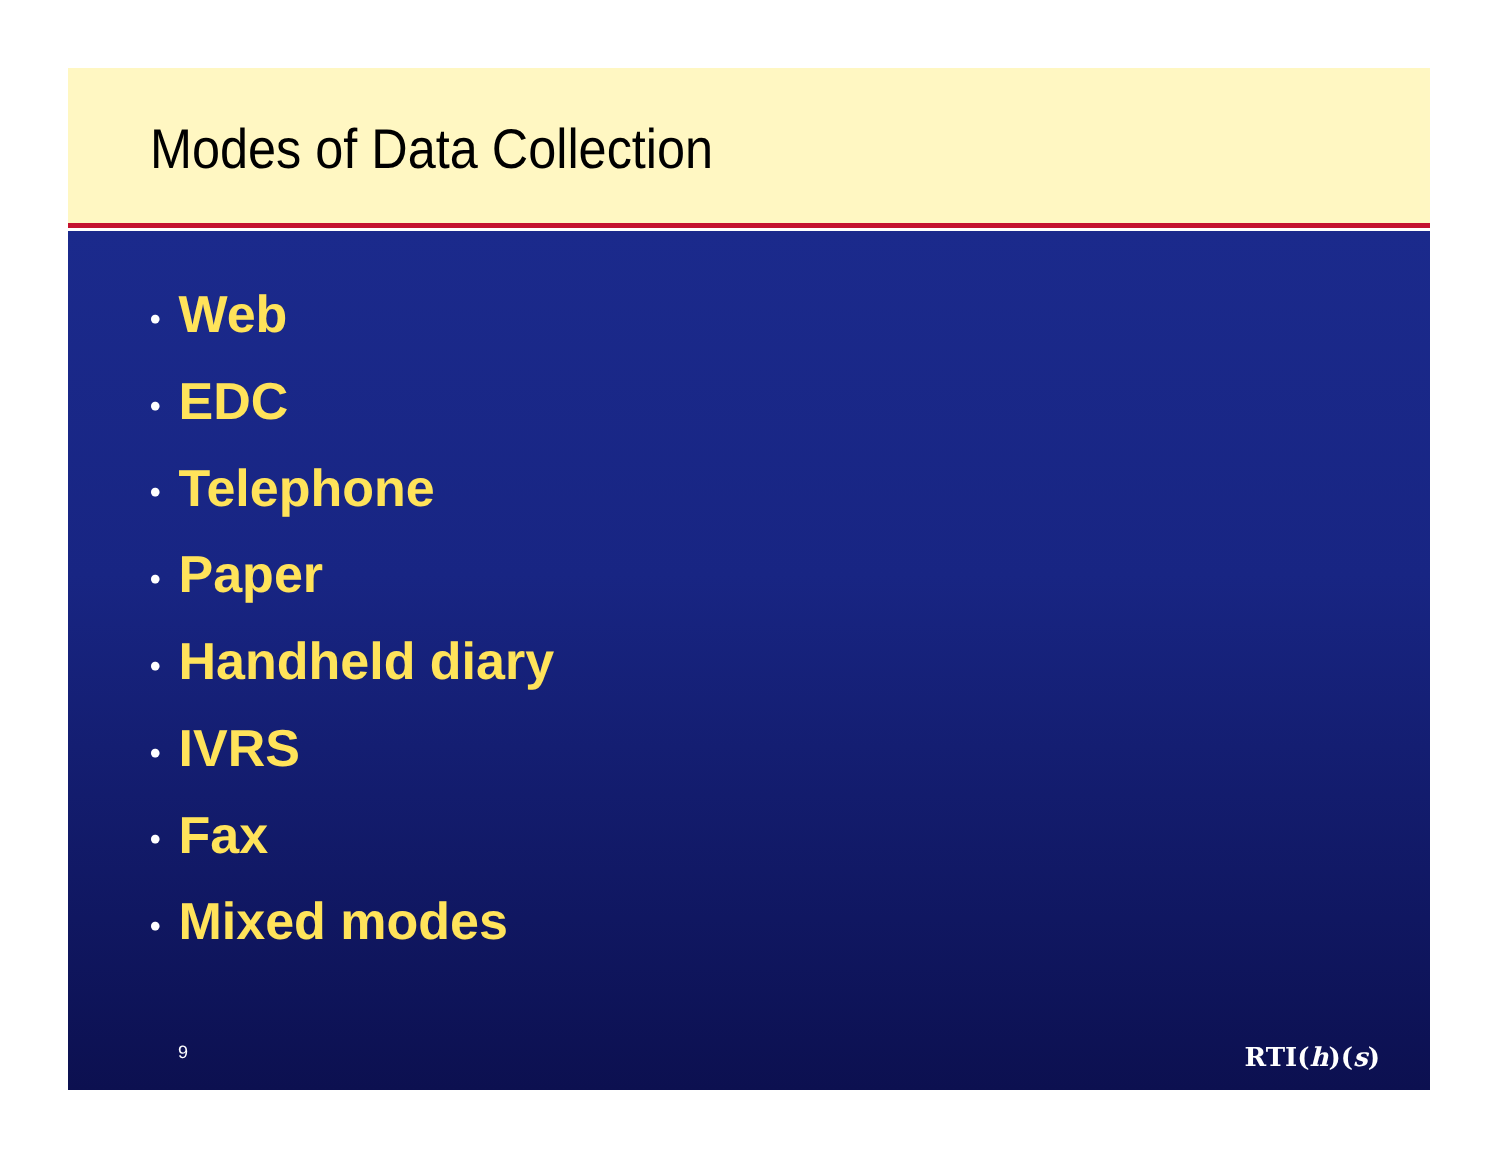Modes of Data Collection
• Web
• EDC
• Telephone
• Paper
• Handheld diary
• IVRS
• Fax
• Mixed modes
9
RTI(h)(s)